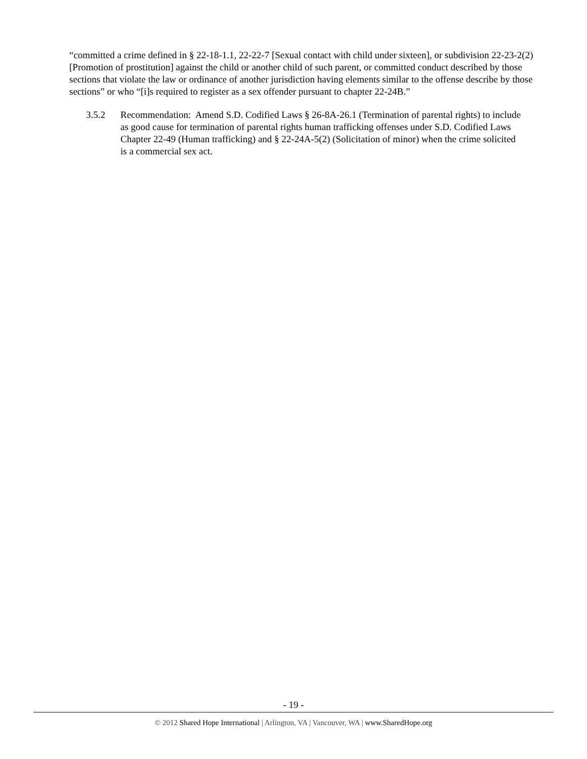“committed a crime defined in § 22-18-1.1, 22-22-7 [Sexual contact with child under sixteen], or subdivision 22-23-2(2) [Promotion of prostitution] against the child or another child of such parent, or committed conduct described by those sections that violate the law or ordinance of another jurisdiction having elements similar to the offense describe by those sections” or who “[i]s required to register as a sex offender pursuant to chapter 22-24B.”
3.5.2 Recommendation: Amend S.D. Codified Laws § 26-8A-26.1 (Termination of parental rights) to include as good cause for termination of parental rights human trafficking offenses under S.D. Codified Laws Chapter 22-49 (Human trafficking) and § 22-24A-5(2) (Solicitation of minor) when the crime solicited is a commercial sex act.
- 19 -
© 2012 Shared Hope International | Arlington, VA | Vancouver, WA | www.SharedHope.org